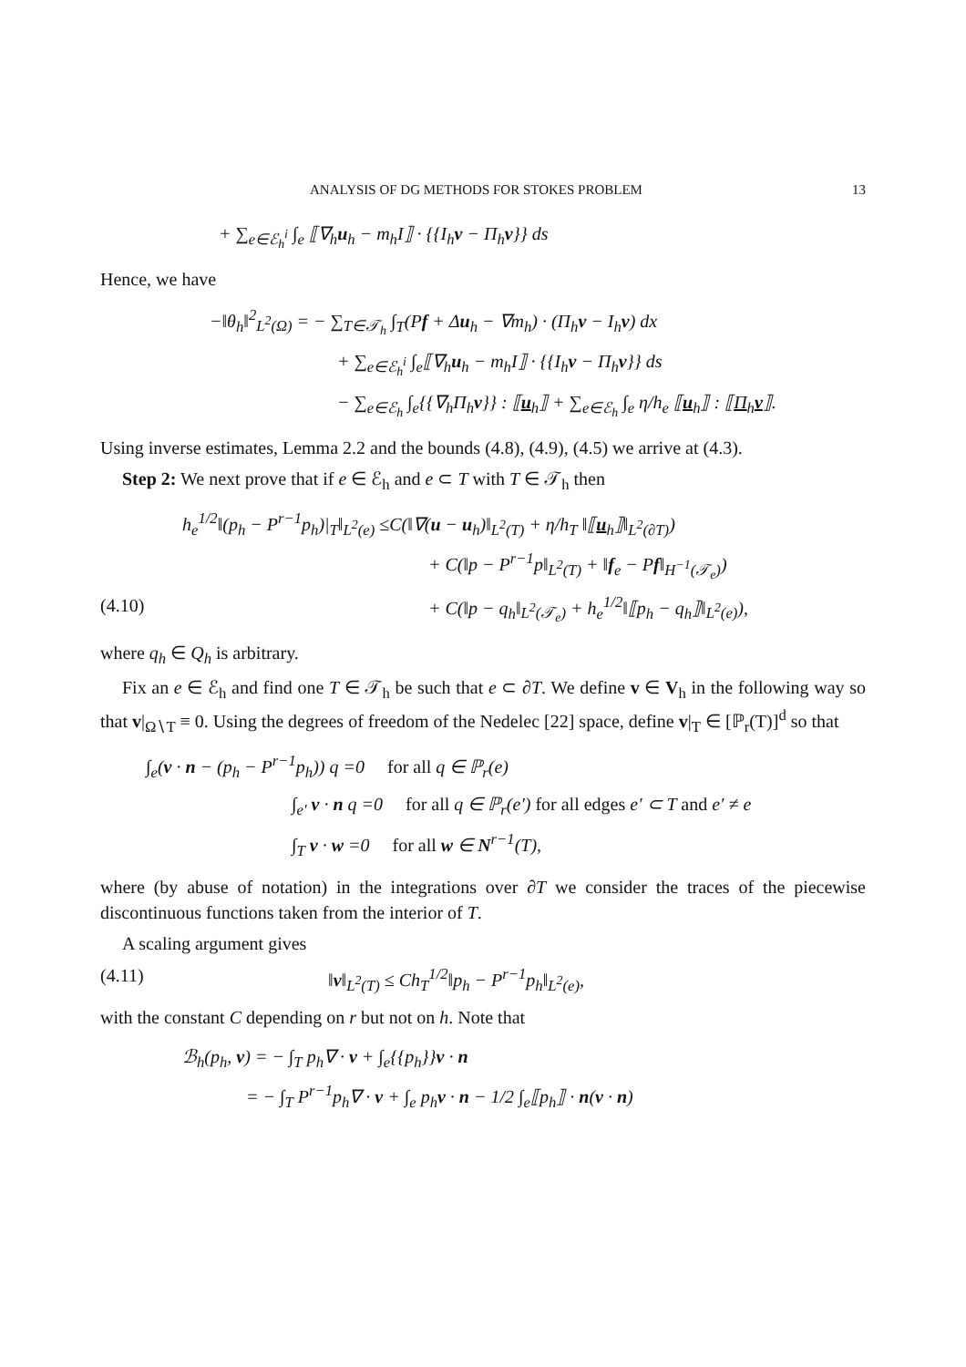ANALYSIS OF DG METHODS FOR STOKES PROBLEM 13
+ ∑<sub>e∈ℰ<sub>h</sub><sup>i</sup></sub> ∫<sub>e</sub> ⟦∇<sub>h</sub>u<sub>h</sub> − m<sub>h</sub>I⟧ · {{I<sub>h</sub>v − Π<sub>h</sub>v}} ds
Hence, we have
−‖θ<sub>h</sub>‖<sup>2</sup><sub>L<sup>2</sup>(Ω)</sub> = − ∑<sub>T∈𝒯<sub>h</sub></sub> ∫<sub>T</sub>(Pf + Δu<sub>h</sub> − ∇m<sub>h</sub>) · (Π<sub>h</sub>v − I<sub>h</sub>v) dx
+ ∑<sub>e∈ℰ<sub>h</sub><sup>i</sup></sub> ∫<sub>e</sub>⟦∇<sub>h</sub>u<sub>h</sub> − m<sub>h</sub>I⟧ · {{I<sub>h</sub>v − Π<sub>h</sub>v}} ds
− ∑<sub>e∈ℰ<sub>h</sub></sub> ∫<sub>e</sub>{{∇<sub>h</sub>Π<sub>h</sub>v}} : ⟦u<sub>h</sub>⟧ + ∑<sub>e∈ℰ<sub>h</sub></sub> ∫<sub>e</sub> η/h<sub>e</sub> ⟦u<sub>h</sub>⟧ : ⟦Π<sub>h</sub>v⟧.
Using inverse estimates, Lemma 2.2 and the bounds (4.8), (4.9), (4.5) we arrive at (4.3).
Step 2: We next prove that if e ∈ ℰ<sub>h</sub> and e ⊂ T with T ∈ 𝒯<sub>h</sub> then
h<sub>e</sub><sup>1/2</sup>‖(p<sub>h</sub> − P<sup>r−1</sup>p<sub>h</sub>)|<sub>T</sub>‖<sub>L<sup>2</sup>(e)</sub> ≤C(‖∇(u − u<sub>h</sub>)‖<sub>L<sup>2</sup>(T)</sub> + η/h<sub>T</sub> ‖⟦u<sub>h</sub>⟧‖<sub>L<sup>2</sup>(∂T)</sub>)
+ C(‖p − P<sup>r−1</sup>p‖<sub>L<sup>2</sup>(T)</sub> + ‖f<sub>e</sub> − Pf‖<sub>H<sup>−1</sup>(𝒯<sub>e</sub>)</sub>)
(4.10) + C(‖p − q<sub>h</sub>‖<sub>L<sup>2</sup>(𝒯<sub>e</sub>)</sub> + h<sub>e</sub><sup>1/2</sup>‖⟦p<sub>h</sub> − q<sub>h</sub>⟧‖<sub>L<sup>2</sup>(e)</sub>),
where q<sub>h</sub> ∈ Q<sub>h</sub> is arbitrary.
Fix an e ∈ ℰ<sub>h</sub> and find one T ∈ 𝒯<sub>h</sub> be such that e ⊂ ∂T. We define v ∈ V<sub>h</sub> in the following way so that v|<sub>Ω∖T</sub> ≡ 0. Using the degrees of freedom of the Nedelec [22] space, define v|<sub>T</sub> ∈ [ℙ<sub>r</sub>(T)]<sup>d</sup> so that
∫<sub>e</sub>(v · n − (p<sub>h</sub> − P<sup>r−1</sup>p<sub>h</sub>)) q =0 for all q ∈ ℙ<sub>r</sub>(e)
∫<sub>e′</sub> v · n q =0 for all q ∈ ℙ<sub>r</sub>(e′) for all edges e′ ⊂ T and e′ ≠ e
∫<sub>T</sub> v · w =0 for all w ∈ N<sup>r−1</sup>(T),
where (by abuse of notation) in the integrations over ∂T we consider the traces of the piecewise discontinuous functions taken from the interior of T.
A scaling argument gives
(4.11) ‖v‖<sub>L<sup>2</sup>(T)</sub> ≤ Ch<sub>T</sub><sup>1/2</sup>‖p<sub>h</sub> − P<sup>r−1</sup>p<sub>h</sub>‖<sub>L<sup>2</sup>(e)</sub>,
with the constant C depending on r but not on h. Note that
ℬ<sub>h</sub>(p<sub>h</sub>, v) = − ∫<sub>T</sub> p<sub>h</sub>∇ · v + ∫<sub>e</sub>{{p<sub>h</sub>}}v · n
= − ∫<sub>T</sub> P<sup>r−1</sup>p<sub>h</sub>∇ · v + ∫<sub>e</sub> p<sub>h</sub>v · n − 1/2 ∫<sub>e</sub>⟦p<sub>h</sub>⟧ · n(v · n)